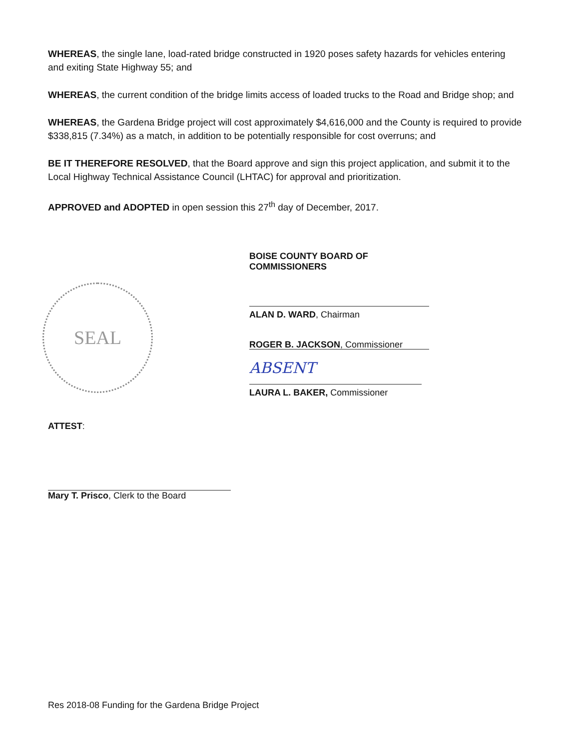WHEREAS, the single lane, load-rated bridge constructed in 1920 poses safety hazards for vehicles entering and exiting State Highway 55; and
WHEREAS, the current condition of the bridge limits access of loaded trucks to the Road and Bridge shop; and
WHEREAS, the Gardena Bridge project will cost approximately $4,616,000 and the County is required to provide $338,815 (7.34%) as a match, in addition to be potentially responsible for cost overruns; and
BE IT THEREFORE RESOLVED, that the Board approve and sign this project application, and submit it to the Local Highway Technical Assistance Council (LHTAC) for approval and prioritization.
APPROVED and ADOPTED in open session this 27<sup>th</sup> day of December, 2017.
SEAL
BOISE COUNTY BOARD OF COMMISSIONERS
ALAN D. WARD, Chairman
ROGER B. JACKSON, Commissioner
ABSENT
LAURA L. BAKER, Commissioner
ATTEST:
Mary T. Prisco, Clerk to the Board
Res 2018-08 Funding for the Gardena Bridge Project